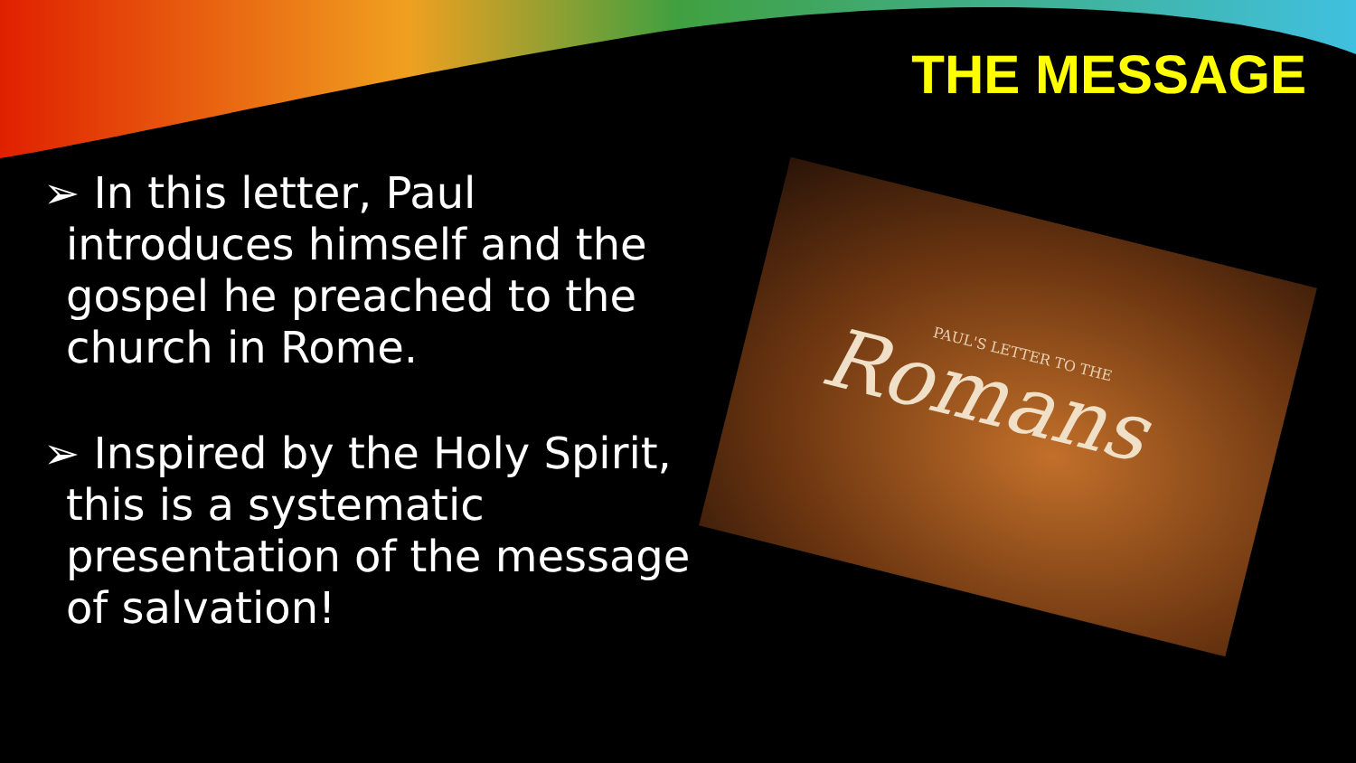THE MESSAGE
➢ In this letter, Paul introduces himself and the gospel he preached to the church in Rome.
➢ Inspired by the Holy Spirit, this is a systematic presentation of the message of salvation!
PAUL'S LETTER TO THE
Romans